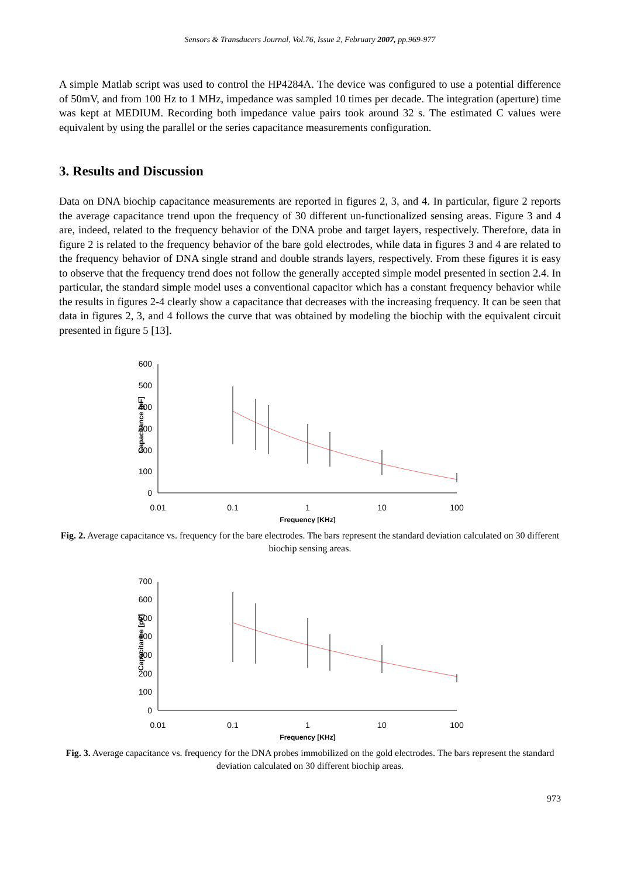Sensors & Transducers Journal, Vol.76, Issue 2, February 2007, pp.969-977
A simple Matlab script was used to control the HP4284A. The device was configured to use a potential difference of 50mV, and from 100 Hz to 1 MHz, impedance was sampled 10 times per decade. The integration (aperture) time was kept at MEDIUM. Recording both impedance value pairs took around 32 s. The estimated C values were equivalent by using the parallel or the series capacitance measurements configuration.
3. Results and Discussion
Data on DNA biochip capacitance measurements are reported in figures 2, 3, and 4. In particular, figure 2 reports the average capacitance trend upon the frequency of 30 different un-functionalized sensing areas. Figure 3 and 4 are, indeed, related to the frequency behavior of the DNA probe and target layers, respectively. Therefore, data in figure 2 is related to the frequency behavior of the bare gold electrodes, while data in figures 3 and 4 are related to the frequency behavior of DNA single strand and double strands layers, respectively. From these figures it is easy to observe that the frequency trend does not follow the generally accepted simple model presented in section 2.4. In particular, the standard simple model uses a conventional capacitor which has a constant frequency behavior while the results in figures 2-4 clearly show a capacitance that decreases with the increasing frequency. It can be seen that data in figures 2, 3, and 4 follows the curve that was obtained by modeling the biochip with the equivalent circuit presented in figure 5 [13].
600
500
400
300
200
100
0
0.01
0.1
1
10
100
Frequency [KHz]
Capacitance [pF]
Fig. 2. Average capacitance vs. frequency for the bare electrodes. The bars represent the standard deviation calculated on 30 different biochip sensing areas.
700
600
500
400
300
200
100
0
0.01
0.1
1
10
100
Frequency [KHz]
Capacitance [pF]
Fig. 3. Average capacitance vs. frequency for the DNA probes immobilized on the gold electrodes. The bars represent the standard deviation calculated on 30 different biochip areas.
973